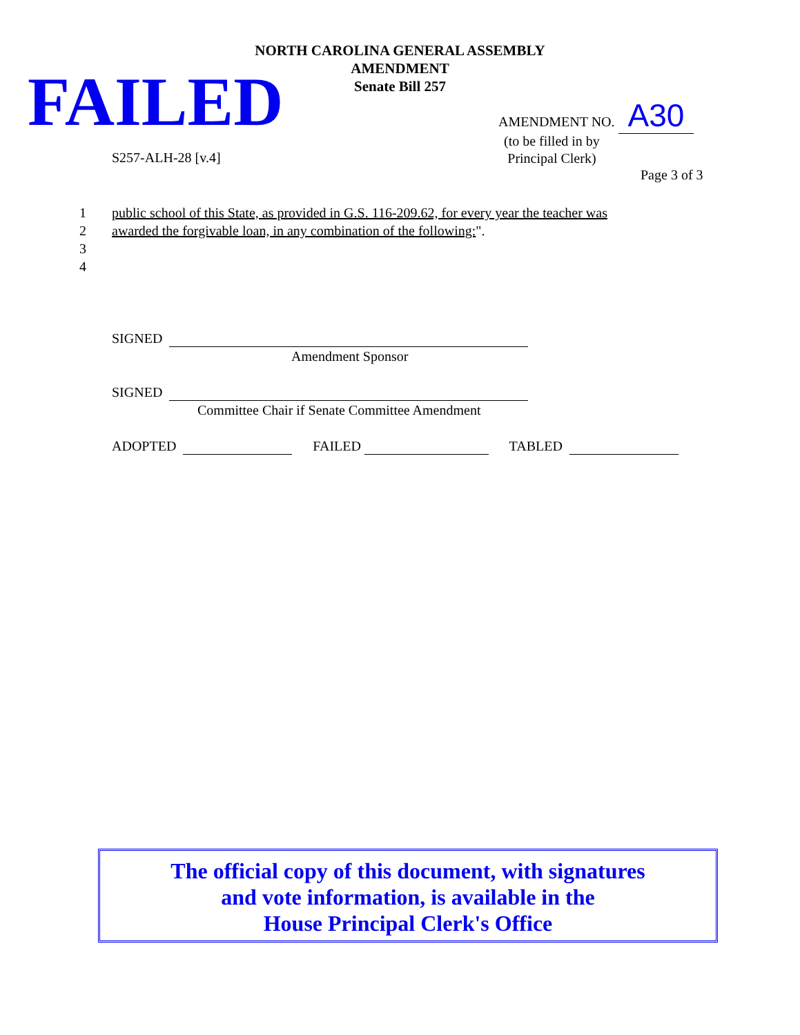NORTH CAROLINA GENERAL ASSEMBLY
AMENDMENT
Senate Bill 257
FAILED AMENDMENT NO. A30
(to be filled in by
Principal Clerk)
S257-ALH-28 [v.4]
Page 3 of 3
1 public school of this State, as provided in G.S. 116-209.62, for every year the teacher was
2 awarded the forgivable loan, in any combination of the following:".
3
4
SIGNED
Amendment Sponsor
SIGNED
Committee Chair if Senate Committee Amendment
ADOPTED FAILED TABLED
The official copy of this document, with signatures
and vote information, is available in the
House Principal Clerk's Office